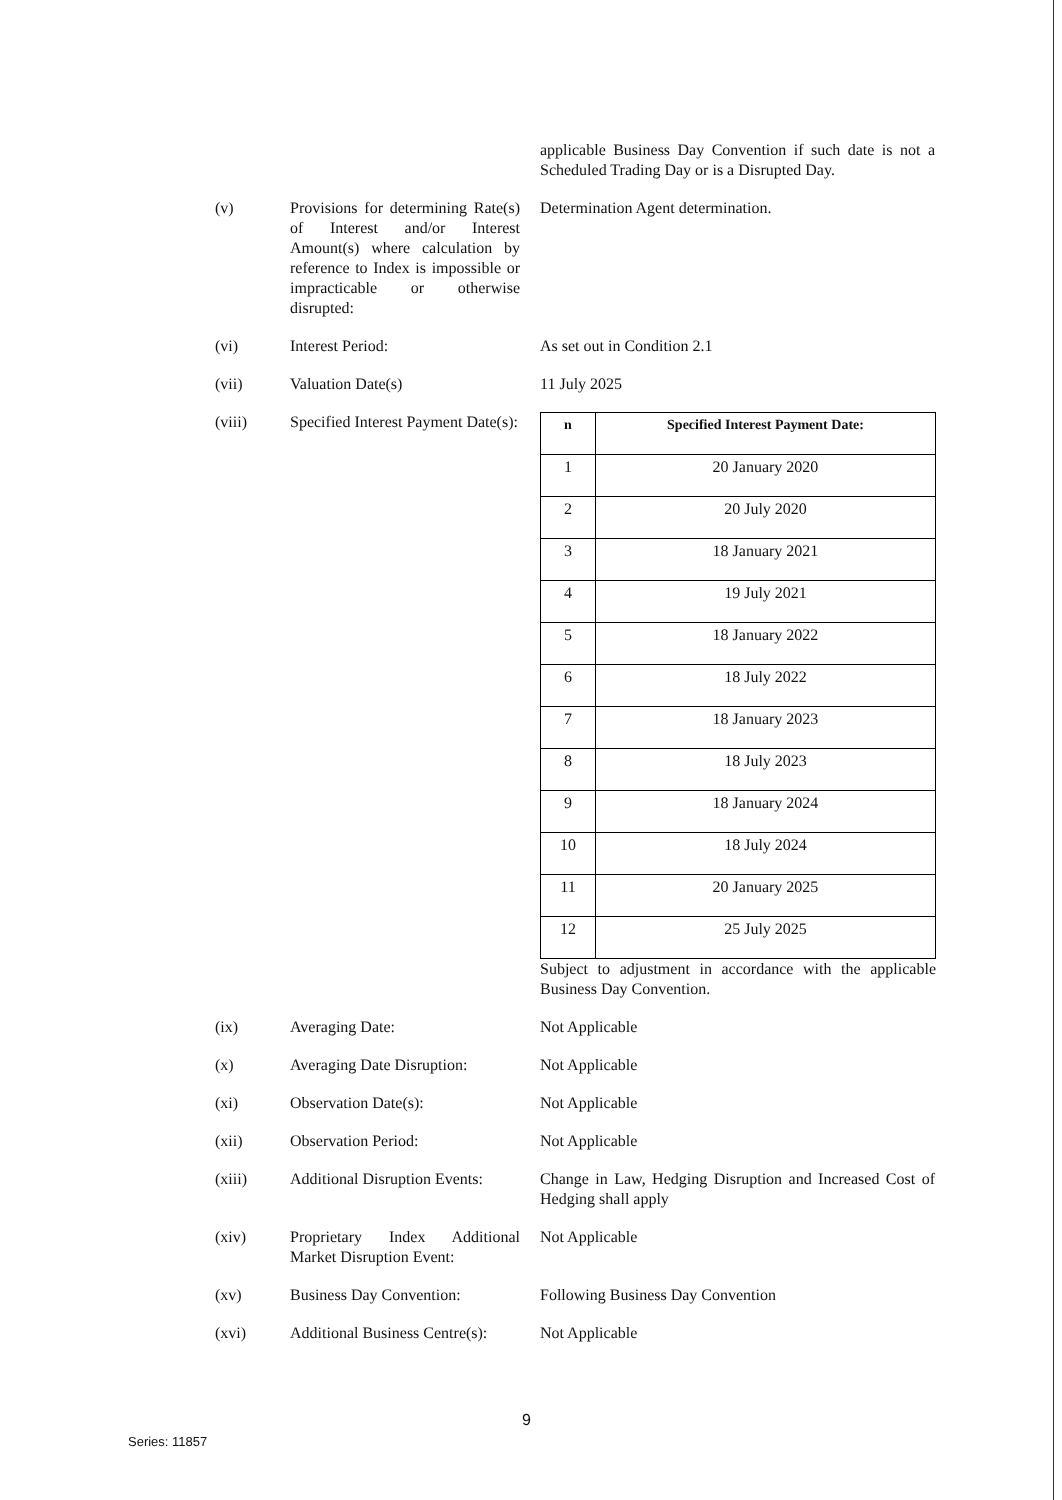applicable Business Day Convention if such date is not a Scheduled Trading Day or is a Disrupted Day.
(v) Provisions for determining Rate(s) of Interest and/or Interest Amount(s) where calculation by reference to Index is impossible or impracticable or otherwise disrupted:
Determination Agent determination.
(vi) Interest Period: As set out in Condition 2.1
(vii) Valuation Date(s) 11 July 2025
(viii) Specified Interest Payment Date(s):
| n | Specified Interest Payment Date: |
| --- | --- |
| 1 | 20 January 2020 |
| 2 | 20 July 2020 |
| 3 | 18 January 2021 |
| 4 | 19 July 2021 |
| 5 | 18 January 2022 |
| 6 | 18 July 2022 |
| 7 | 18 January 2023 |
| 8 | 18 July 2023 |
| 9 | 18 January 2024 |
| 10 | 18 July 2024 |
| 11 | 20 January 2025 |
| 12 | 25 July 2025 |
Subject to adjustment in accordance with the applicable Business Day Convention.
(ix) Averaging Date: Not Applicable
(x) Averaging Date Disruption:
Not Applicable
(xi) Observation Date(s): Not Applicable
(xii) Observation Period: Not Applicable
(xiii) Additional Disruption Events:
Change in Law, Hedging Disruption and Increased Cost of Hedging shall apply
(xiv) Proprietary Index Additional Market Disruption Event:
Not Applicable
(xv) Business Day Convention:
Following Business Day Convention
(xvi) Additional Business Centre(s):
Not Applicable
9
Series: 11857